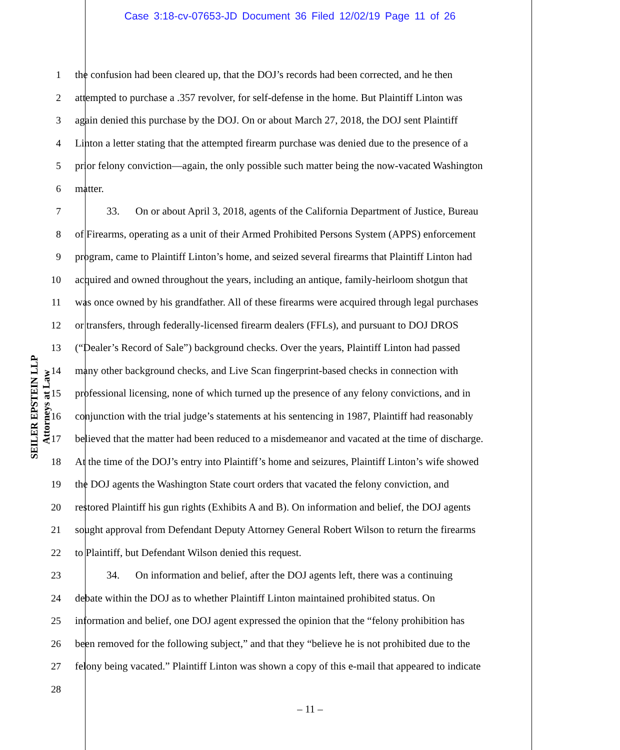Case 3:18-cv-07653-JD Document 36 Filed 12/02/19 Page 11 of 26
SEILER EPSTEIN LLP
Attorneys at Law
1 the confusion had been cleared up, that the DOJ’s records had been corrected, and he then
2 attempted to purchase a .357 revolver, for self-defense in the home. But Plaintiff Linton was
3 again denied this purchase by the DOJ. On or about March 27, 2018, the DOJ sent Plaintiff
4 Linton a letter stating that the attempted firearm purchase was denied due to the presence of a
5 prior felony conviction—again, the only possible such matter being the now-vacated Washington
6 matter.
7   33.  On or about April 3, 2018, agents of the California Department of Justice, Bureau
8 of Firearms, operating as a unit of their Armed Prohibited Persons System (APPS) enforcement
9 program, came to Plaintiff Linton’s home, and seized several firearms that Plaintiff Linton had
10 acquired and owned throughout the years, including an antique, family-heirloom shotgun that
11 was once owned by his grandfather. All of these firearms were acquired through legal purchases
12 or transfers, through federally-licensed firearm dealers (FFLs), and pursuant to DOJ DROS
13 (“Dealer’s Record of Sale”) background checks. Over the years, Plaintiff Linton had passed
14 many other background checks, and Live Scan fingerprint-based checks in connection with
15 professional licensing, none of which turned up the presence of any felony convictions, and in
16 conjunction with the trial judge’s statements at his sentencing in 1987, Plaintiff had reasonably
17 believed that the matter had been reduced to a misdemeanor and vacated at the time of discharge.
18 At the time of the DOJ’s entry into Plaintiff’s home and seizures, Plaintiff Linton’s wife showed
19 the DOJ agents the Washington State court orders that vacated the felony conviction, and
20 restored Plaintiff his gun rights (Exhibits A and B). On information and belief, the DOJ agents
21 sought approval from Defendant Deputy Attorney General Robert Wilson to return the firearms
22 to Plaintiff, but Defendant Wilson denied this request.
23   34.  On information and belief, after the DOJ agents left, there was a continuing
24 debate within the DOJ as to whether Plaintiff Linton maintained prohibited status. On
25 information and belief, one DOJ agent expressed the opinion that the “felony prohibition has
26 been removed for the following subject,” and that they “believe he is not prohibited due to the
27 felony being vacated.” Plaintiff Linton was shown a copy of this e-mail that appeared to indicate
28
– 11 –